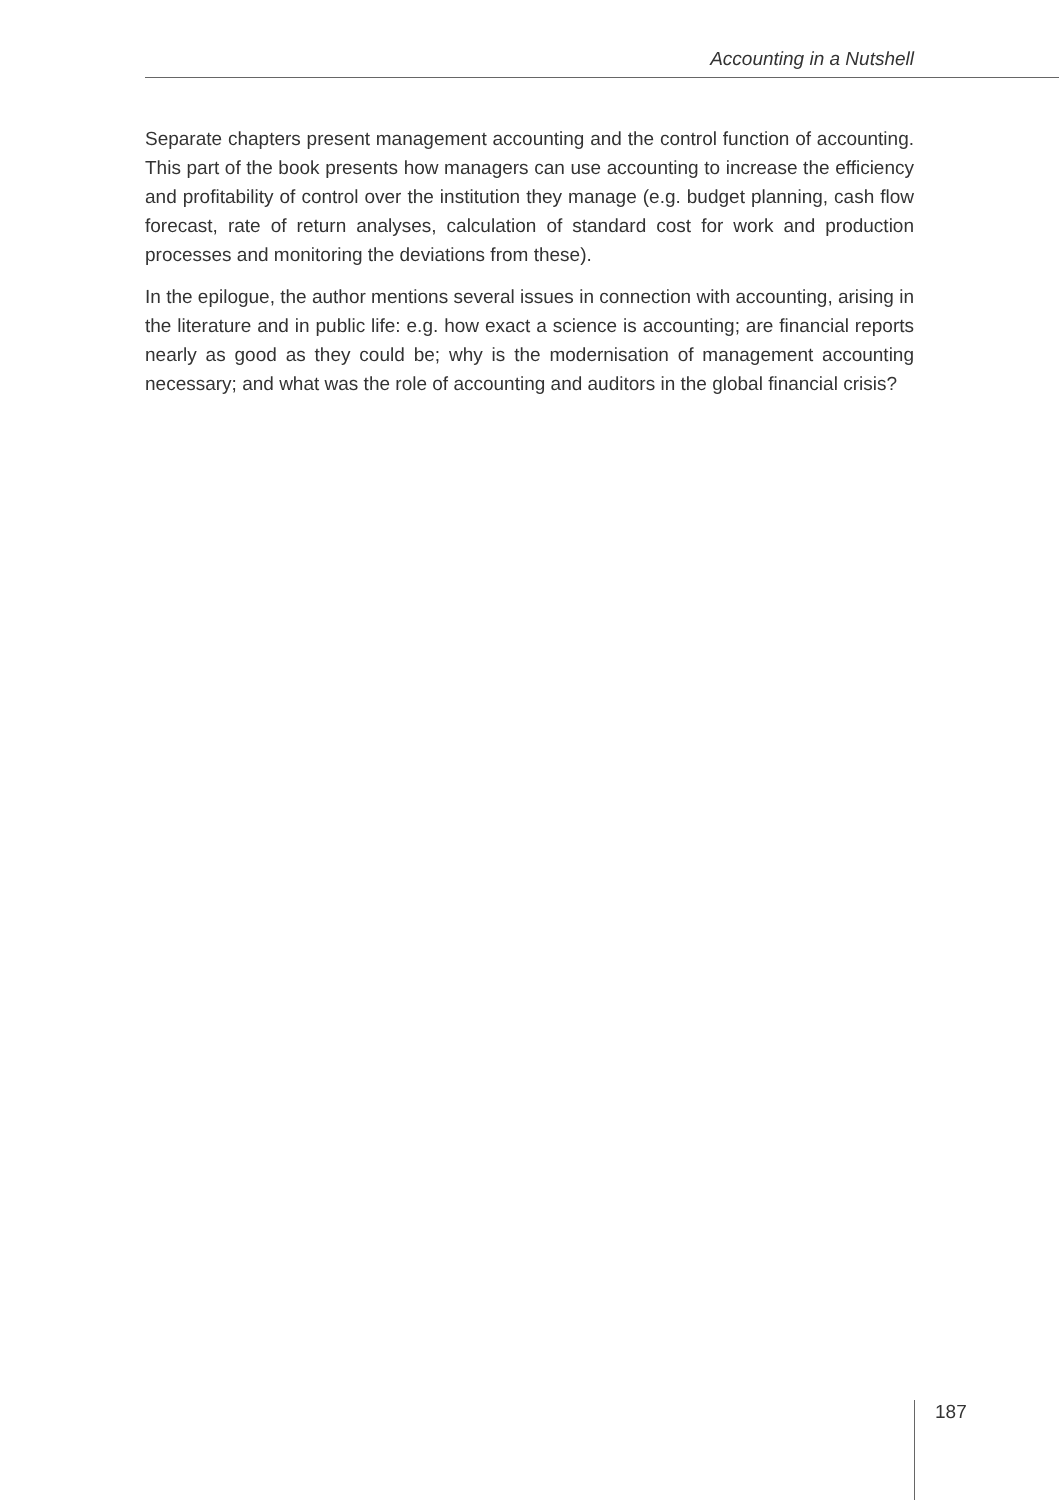Accounting in a Nutshell
Separate chapters present management accounting and the control function of accounting. This part of the book presents how managers can use accounting to increase the efficiency and profitability of control over the institution they manage (e.g. budget planning, cash flow forecast, rate of return analyses, calculation of standard cost for work and production processes and monitoring the deviations from these).
In the epilogue, the author mentions several issues in connection with accounting, arising in the literature and in public life: e.g. how exact a science is accounting; are financial reports nearly as good as they could be; why is the modernisation of management accounting necessary; and what was the role of accounting and auditors in the global financial crisis?
187